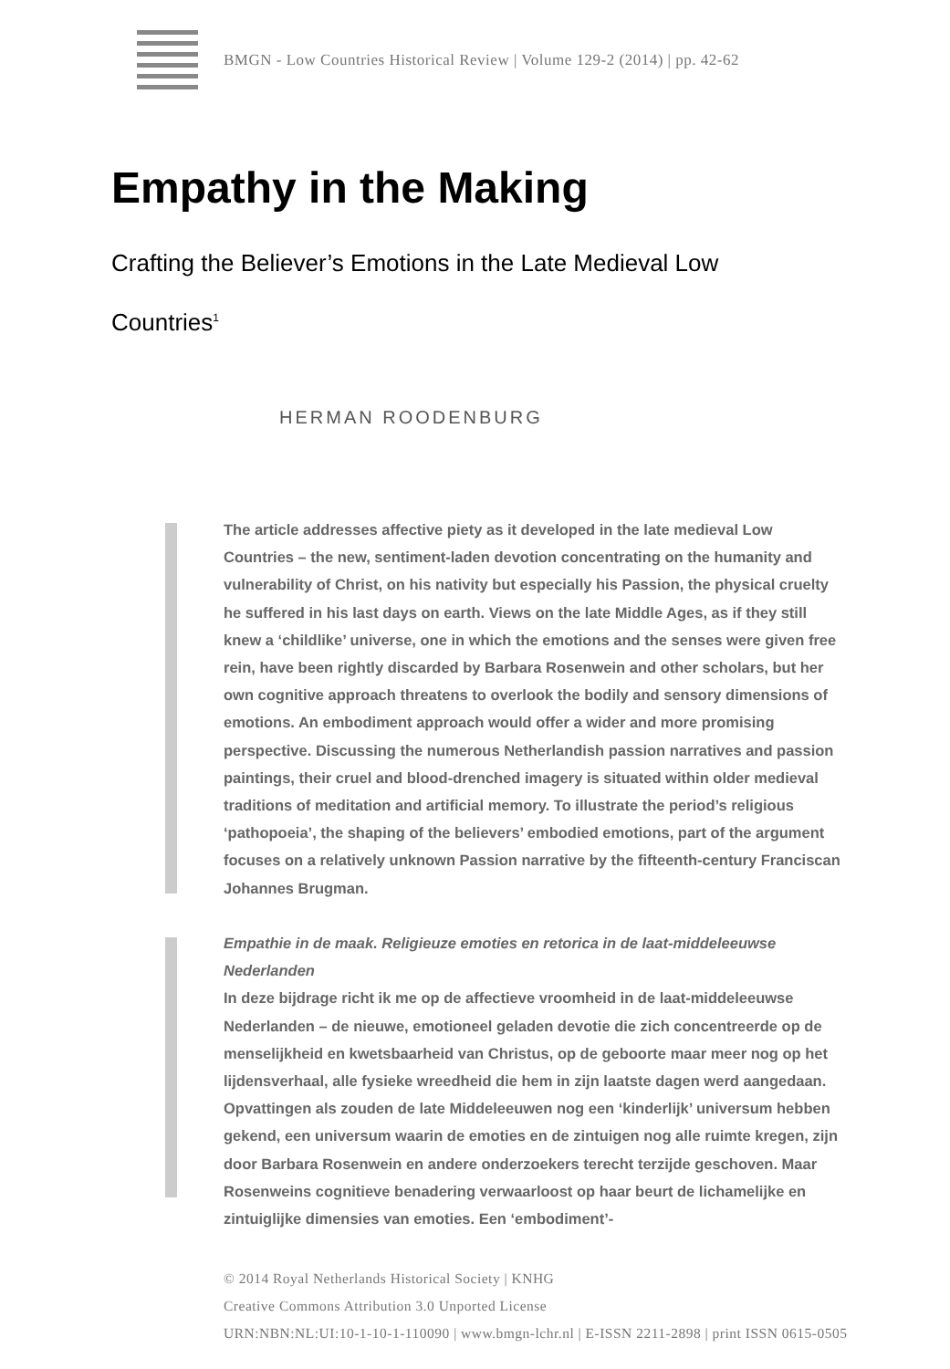BMGN - Low Countries Historical Review | Volume 129-2 (2014) | pp. 42-62
Empathy in the Making
Crafting the Believer’s Emotions in the Late Medieval Low Countries<sup>1</sup>
HERMAN ROODENBURG
The article addresses affective piety as it developed in the late medieval Low Countries – the new, sentiment-laden devotion concentrating on the humanity and vulnerability of Christ, on his nativity but especially his Passion, the physical cruelty he suffered in his last days on earth. Views on the late Middle Ages, as if they still knew a ‘childlike’ universe, one in which the emotions and the senses were given free rein, have been rightly discarded by Barbara Rosenwein and other scholars, but her own cognitive approach threatens to overlook the bodily and sensory dimensions of emotions. An embodiment approach would offer a wider and more promising perspective. Discussing the numerous Netherlandish passion narratives and passion paintings, their cruel and blood-drenched imagery is situated within older medieval traditions of meditation and artificial memory. To illustrate the period’s religious ‘pathopoeia’, the shaping of the believers’ embodied emotions, part of the argument focuses on a relatively unknown Passion narrative by the fifteenth-century Franciscan Johannes Brugman.
Empathie in de maak. Religieuze emoties en retorica in de laat-middeleeuwse Nederlanden
In deze bijdrage richt ik me op de affectieve vroomheid in de laat-middeleeuwse Nederlanden – de nieuwe, emotioneel geladen devotie die zich concentreerde op de menselijkheid en kwetsbaarheid van Christus, op de geboorte maar meer nog op het lijdensverhaal, alle fysieke wreedheid die hem in zijn laatste dagen werd aangedaan. Opvattingen als zouden de late Middeleeuwen nog een ‘kinderlijk’ universum hebben gekend, een universum waarin de emoties en de zintuigen nog alle ruimte kregen, zijn door Barbara Rosenwein en andere onderzoekers terecht terzijde geschoven. Maar Rosenweins cognitieve benadering verwaarloost op haar beurt de lichamelijke en zintuiglijke dimensies van emoties. Een ‘embodiment’-
© 2014 Royal Netherlands Historical Society | KNHG
Creative Commons Attribution 3.0 Unported License
URN:NBN:NL:UI:10-1-10-1-110090 | www.bmgn-lchr.nl | E-ISSN 2211-2898 | print ISSN 0615-0505